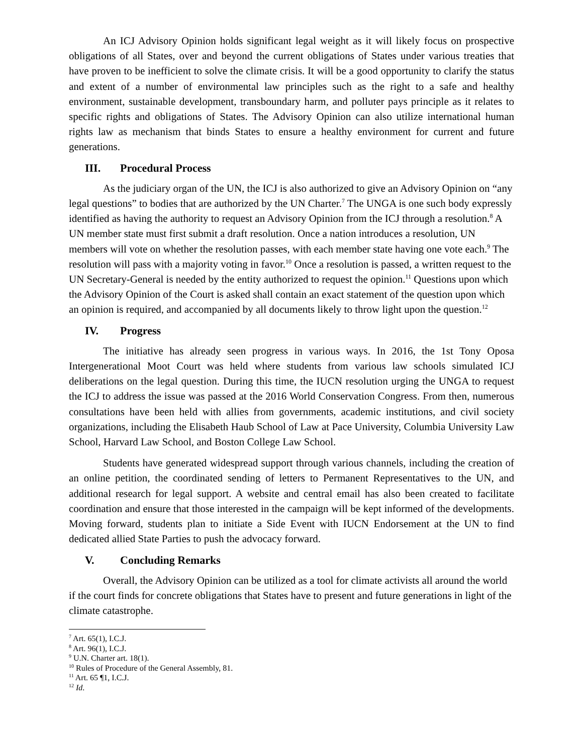An ICJ Advisory Opinion holds significant legal weight as it will likely focus on prospective obligations of all States, over and beyond the current obligations of States under various treaties that have proven to be inefficient to solve the climate crisis. It will be a good opportunity to clarify the status and extent of a number of environmental law principles such as the right to a safe and healthy environment, sustainable development, transboundary harm, and polluter pays principle as it relates to specific rights and obligations of States. The Advisory Opinion can also utilize international human rights law as mechanism that binds States to ensure a healthy environment for current and future generations.
III. Procedural Process
As the judiciary organ of the UN, the ICJ is also authorized to give an Advisory Opinion on “any legal questions” to bodies that are authorized by the UN Charter.<sup>7</sup> The UNGA is one such body expressly identified as having the authority to request an Advisory Opinion from the ICJ through a resolution.<sup>8</sup> A UN member state must first submit a draft resolution. Once a nation introduces a resolution, UN members will vote on whether the resolution passes, with each member state having one vote each.<sup>9</sup> The resolution will pass with a majority voting in favor.<sup>10</sup> Once a resolution is passed, a written request to the UN Secretary-General is needed by the entity authorized to request the opinion.<sup>11</sup> Questions upon which the Advisory Opinion of the Court is asked shall contain an exact statement of the question upon which an opinion is required, and accompanied by all documents likely to throw light upon the question.<sup>12</sup>
IV. Progress
The initiative has already seen progress in various ways. In 2016, the 1st Tony Oposa Intergenerational Moot Court was held where students from various law schools simulated ICJ deliberations on the legal question. During this time, the IUCN resolution urging the UNGA to request the ICJ to address the issue was passed at the 2016 World Conservation Congress. From then, numerous consultations have been held with allies from governments, academic institutions, and civil society organizations, including the Elisabeth Haub School of Law at Pace University, Columbia University Law School, Harvard Law School, and Boston College Law School.
Students have generated widespread support through various channels, including the creation of an online petition, the coordinated sending of letters to Permanent Representatives to the UN, and additional research for legal support. A website and central email has also been created to facilitate coordination and ensure that those interested in the campaign will be kept informed of the developments. Moving forward, students plan to initiate a Side Event with IUCN Endorsement at the UN to find dedicated allied State Parties to push the advocacy forward.
V. Concluding Remarks
Overall, the Advisory Opinion can be utilized as a tool for climate activists all around the world if the court finds for concrete obligations that States have to present and future generations in light of the climate catastrophe.
<sup>7</sup> Art. 65(1), I.C.J.
<sup>8</sup> Art. 96(1), I.C.J.
<sup>9</sup> U.N. Charter art. 18(1).
<sup>10</sup> Rules of Procedure of the General Assembly, 81.
<sup>11</sup> Art. 65 ¶1, I.C.J.
<sup>12</sup> Id.